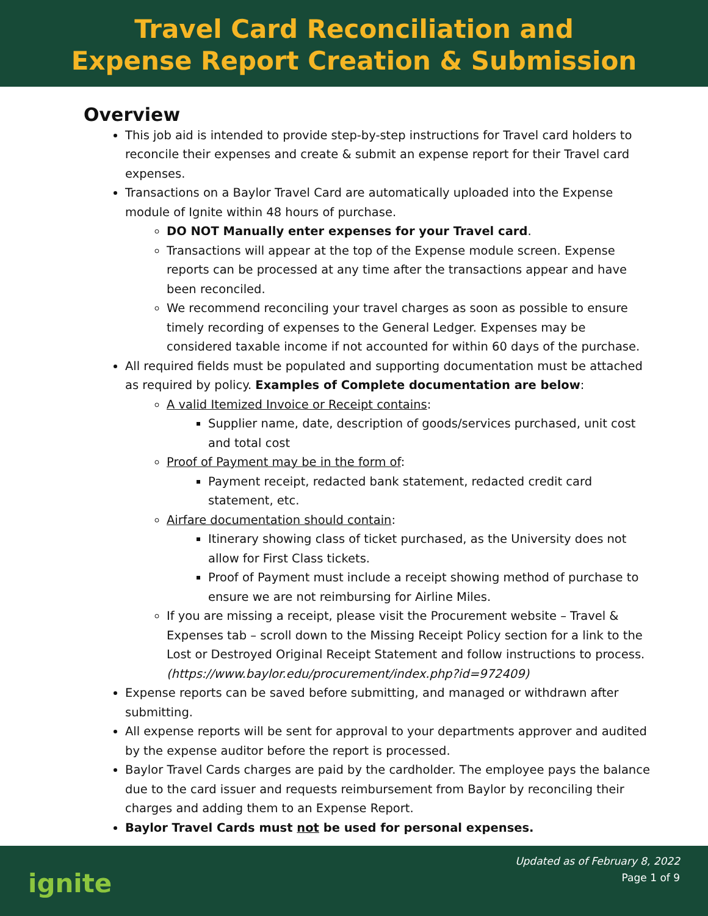Travel Card Reconciliation and
Expense Report Creation & Submission
Overview
This job aid is intended to provide step-by-step instructions for Travel card holders to reconcile their expenses and create & submit an expense report for their Travel card expenses.
Transactions on a Baylor Travel Card are automatically uploaded into the Expense module of Ignite within 48 hours of purchase.
DO NOT Manually enter expenses for your Travel card.
Transactions will appear at the top of the Expense module screen. Expense reports can be processed at any time after the transactions appear and have been reconciled.
We recommend reconciling your travel charges as soon as possible to ensure timely recording of expenses to the General Ledger. Expenses may be considered taxable income if not accounted for within 60 days of the purchase.
All required fields must be populated and supporting documentation must be attached as required by policy. Examples of Complete documentation are below:
A valid Itemized Invoice or Receipt contains:
Supplier name, date, description of goods/services purchased, unit cost and total cost
Proof of Payment may be in the form of:
Payment receipt, redacted bank statement, redacted credit card statement, etc.
Airfare documentation should contain:
Itinerary showing class of ticket purchased, as the University does not allow for First Class tickets.
Proof of Payment must include a receipt showing method of purchase to ensure we are not reimbursing for Airline Miles.
If you are missing a receipt, please visit the Procurement website – Travel & Expenses tab – scroll down to the Missing Receipt Policy section for a link to the Lost or Destroyed Original Receipt Statement and follow instructions to process. (https://www.baylor.edu/procurement/index.php?id=972409)
Expense reports can be saved before submitting, and managed or withdrawn after submitting.
All expense reports will be sent for approval to your departments approver and audited by the expense auditor before the report is processed.
Baylor Travel Cards charges are paid by the cardholder. The employee pays the balance due to the card issuer and requests reimbursement from Baylor by reconciling their charges and adding them to an Expense Report.
Baylor Travel Cards must not be used for personal expenses.
ignite
Updated as of February 8, 2022
Page 1 of 9